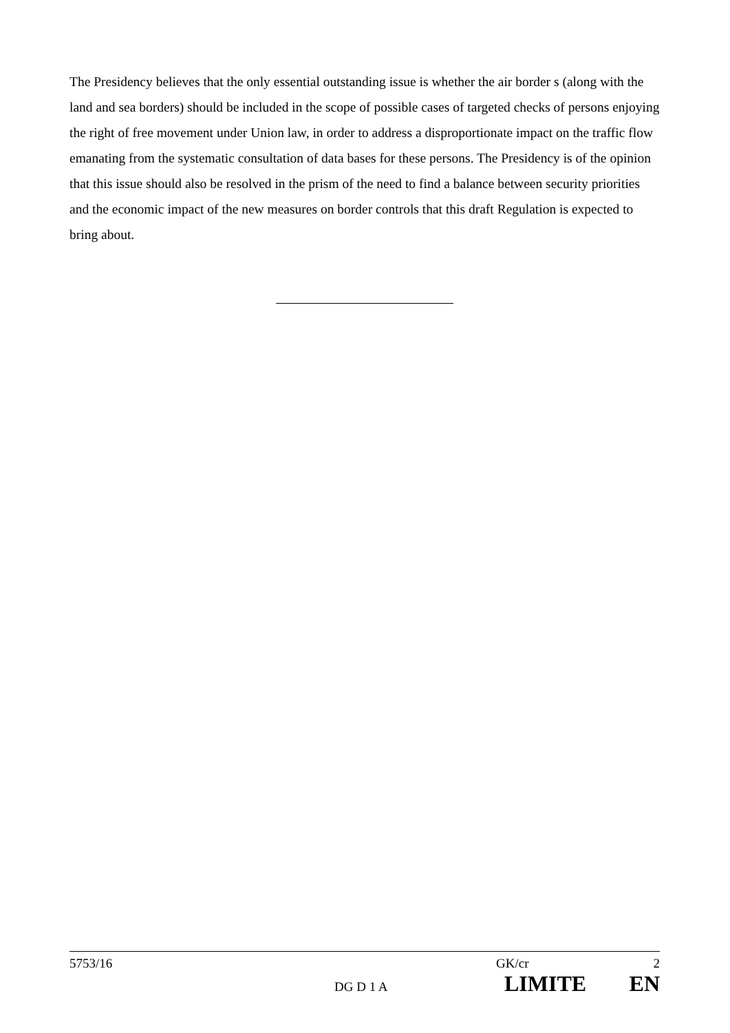The Presidency believes that the only essential outstanding issue is whether the air border s (along with the land and sea borders) should be included in the scope of possible cases of targeted checks of persons enjoying the right of free movement under Union law, in order to address a disproportionate impact on the traffic flow emanating from the systematic consultation of data bases for these persons. The Presidency is of the opinion that this issue should also be resolved in the prism of the need to find a balance between security priorities and the economic impact of the new measures on border controls that this draft Regulation is expected to bring about.
5753/16 GK/cr 2
DG D 1 A LIMITE EN